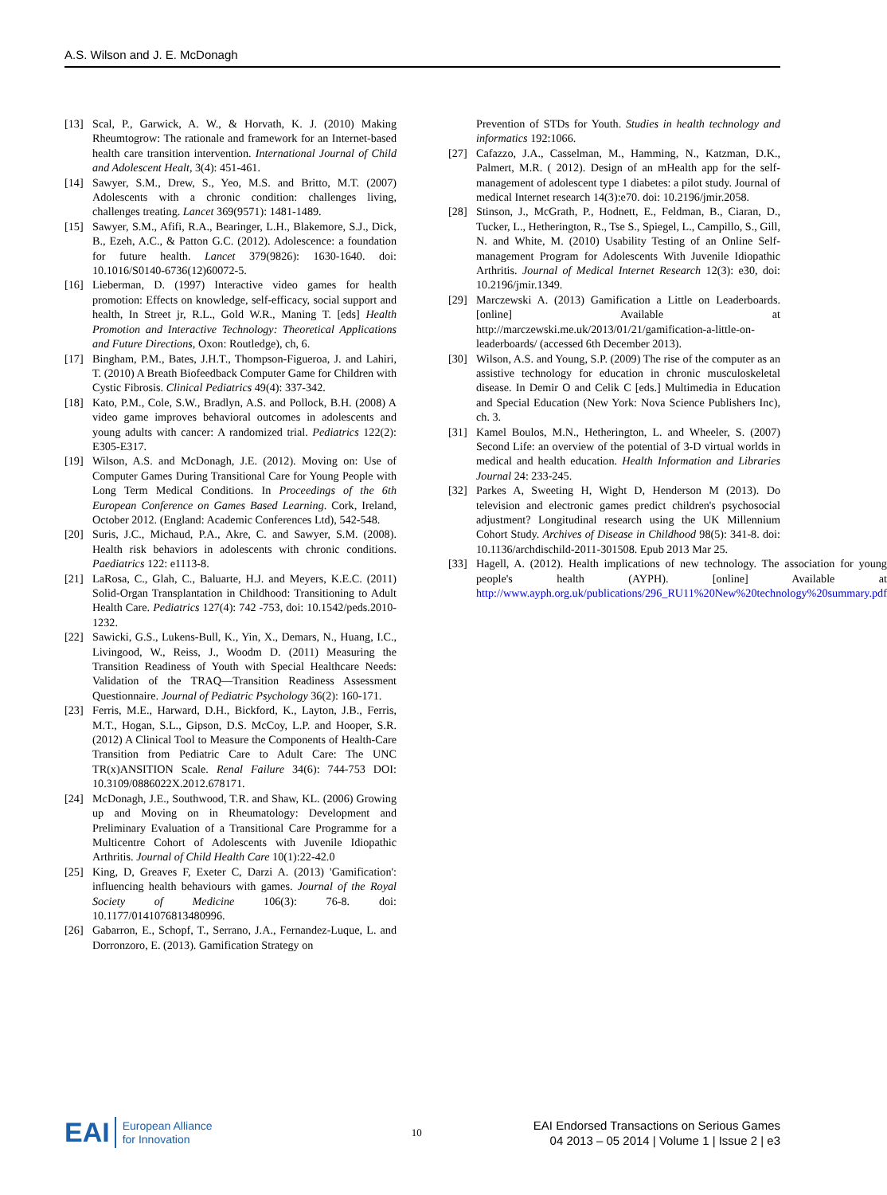A.S. Wilson and J. E. McDonagh
[13] Scal, P., Garwick, A. W., & Horvath, K. J. (2010) Making Rheumtogrow: The rationale and framework for an Internet-based health care transition intervention. International Journal of Child and Adolescent Healt, 3(4): 451-461.
[14] Sawyer, S.M., Drew, S., Yeo, M.S. and Britto, M.T. (2007) Adolescents with a chronic condition: challenges living, challenges treating. Lancet 369(9571): 1481-1489.
[15] Sawyer, S.M., Afifi, R.A., Bearinger, L.H., Blakemore, S.J., Dick, B., Ezeh, A.C., & Patton G.C. (2012). Adolescence: a foundation for future health. Lancet 379(9826): 1630-1640. doi: 10.1016/S0140-6736(12)60072-5.
[16] Lieberman, D. (1997) Interactive video games for health promotion: Effects on knowledge, self-efficacy, social support and health, In Street jr, R.L., Gold W.R., Maning T. [eds] Health Promotion and Interactive Technology: Theoretical Applications and Future Directions, Oxon: Routledge), ch, 6.
[17] Bingham, P.M., Bates, J.H.T., Thompson-Figueroa, J. and Lahiri, T. (2010) A Breath Biofeedback Computer Game for Children with Cystic Fibrosis. Clinical Pediatrics 49(4): 337-342.
[18] Kato, P.M., Cole, S.W., Bradlyn, A.S. and Pollock, B.H. (2008) A video game improves behavioral outcomes in adolescents and young adults with cancer: A randomized trial. Pediatrics 122(2): E305-E317.
[19] Wilson, A.S. and McDonagh, J.E. (2012). Moving on: Use of Computer Games During Transitional Care for Young People with Long Term Medical Conditions. In Proceedings of the 6th European Conference on Games Based Learning. Cork, Ireland, October 2012. (England: Academic Conferences Ltd), 542-548.
[20] Suris, J.C., Michaud, P.A., Akre, C. and Sawyer, S.M. (2008). Health risk behaviors in adolescents with chronic conditions. Paediatrics 122: e1113-8.
[21] LaRosa, C., Glah, C., Baluarte, H.J. and Meyers, K.E.C. (2011) Solid-Organ Transplantation in Childhood: Transitioning to Adult Health Care. Pediatrics 127(4): 742 -753, doi: 10.1542/peds.2010-1232.
[22] Sawicki, G.S., Lukens-Bull, K., Yin, X., Demars, N., Huang, I.C., Livingood, W., Reiss, J., Woodm D. (2011) Measuring the Transition Readiness of Youth with Special Healthcare Needs: Validation of the TRAQ—Transition Readiness Assessment Questionnaire. Journal of Pediatric Psychology 36(2): 160-171.
[23] Ferris, M.E., Harward, D.H., Bickford, K., Layton, J.B., Ferris, M.T., Hogan, S.L., Gipson, D.S. McCoy, L.P. and Hooper, S.R. (2012) A Clinical Tool to Measure the Components of Health-Care Transition from Pediatric Care to Adult Care: The UNC TR(x)ANSITION Scale. Renal Failure 34(6): 744-753 DOI: 10.3109/0886022X.2012.678171.
[24] McDonagh, J.E., Southwood, T.R. and Shaw, KL. (2006) Growing up and Moving on in Rheumatology: Development and Preliminary Evaluation of a Transitional Care Programme for a Multicentre Cohort of Adolescents with Juvenile Idiopathic Arthritis. Journal of Child Health Care 10(1):22-42.0
[25] King, D, Greaves F, Exeter C, Darzi A. (2013) 'Gamification': influencing health behaviours with games. Journal of the Royal Society of Medicine 106(3): 76-8. doi: 10.1177/0141076813480996.
[26] Gabarron, E., Schopf, T., Serrano, J.A., Fernandez-Luque, L. and Dorronzoro, E. (2013). Gamification Strategy on
Prevention of STDs for Youth. Studies in health technology and informatics 192:1066.
[27] Cafazzo, J.A., Casselman, M., Hamming, N., Katzman, D.K., Palmert, M.R. ( 2012). Design of an mHealth app for the self-management of adolescent type 1 diabetes: a pilot study. Journal of medical Internet research 14(3):e70. doi: 10.2196/jmir.2058.
[28] Stinson, J., McGrath, P., Hodnett, E., Feldman, B., Ciaran, D., Tucker, L., Hetherington, R., Tse S., Spiegel, L., Campillo, S., Gill, N. and White, M. (2010) Usability Testing of an Online Self-management Program for Adolescents With Juvenile Idiopathic Arthritis. Journal of Medical Internet Research 12(3): e30, doi: 10.2196/jmir.1349.
[29] Marczewski A. (2013) Gamification a Little on Leaderboards. [online] Available at http://marczewski.me.uk/2013/01/21/gamification-a-little-on-leaderboards/ (accessed 6th December 2013).
[30] Wilson, A.S. and Young, S.P. (2009) The rise of the computer as an assistive technology for education in chronic musculoskeletal disease. In Demir O and Celik C [eds.] Multimedia in Education and Special Education (New York: Nova Science Publishers Inc), ch. 3.
[31] Kamel Boulos, M.N., Hetherington, L. and Wheeler, S. (2007) Second Life: an overview of the potential of 3-D virtual worlds in medical and health education. Health Information and Libraries Journal 24: 233-245.
[32] Parkes A, Sweeting H, Wight D, Henderson M (2013). Do television and electronic games predict children's psychosocial adjustment? Longitudinal research using the UK Millennium Cohort Study. Archives of Disease in Childhood 98(5): 341-8. doi: 10.1136/archdischild-2011-301508. Epub 2013 Mar 25.
[33] Hagell, A. (2012). Health implications of new technology. The association for young people's health (AYPH). [online] Available at http://www.ayph.org.uk/publications/296_RU11%20New%20technology%20summary.pdf
EAI European Alliance
for Innovation
10
EAI Endorsed Transactions on Serious Games
04 2013 – 05 2014 | Volume 1 | Issue 2 | e3